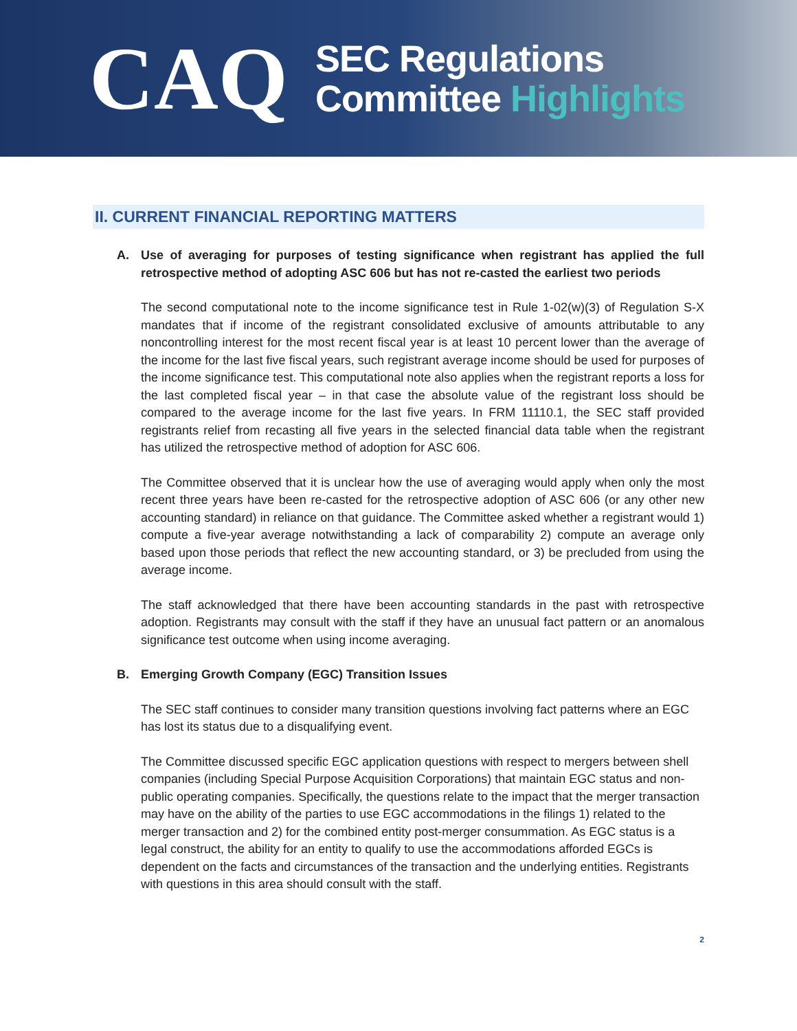CAQ
SEC Regulations
Committee Highlights
II. CURRENT FINANCIAL REPORTING MATTERS
A. Use of averaging for purposes of testing significance when registrant has applied the full retrospective method of adopting ASC 606 but has not re-casted the earliest two periods
The second computational note to the income significance test in Rule 1-02(w)(3) of Regulation S-X mandates that if income of the registrant consolidated exclusive of amounts attributable to any noncontrolling interest for the most recent fiscal year is at least 10 percent lower than the average of the income for the last five fiscal years, such registrant average income should be used for purposes of the income significance test. This computational note also applies when the registrant reports a loss for the last completed fiscal year – in that case the absolute value of the registrant loss should be compared to the average income for the last five years. In FRM 11110.1, the SEC staff provided registrants relief from recasting all five years in the selected financial data table when the registrant has utilized the retrospective method of adoption for ASC 606.
The Committee observed that it is unclear how the use of averaging would apply when only the most recent three years have been re-casted for the retrospective adoption of ASC 606 (or any other new accounting standard) in reliance on that guidance. The Committee asked whether a registrant would 1) compute a five-year average notwithstanding a lack of comparability 2) compute an average only based upon those periods that reflect the new accounting standard, or 3) be precluded from using the average income.
The staff acknowledged that there have been accounting standards in the past with retrospective adoption. Registrants may consult with the staff if they have an unusual fact pattern or an anomalous significance test outcome when using income averaging.
B. Emerging Growth Company (EGC) Transition Issues
The SEC staff continues to consider many transition questions involving fact patterns where an EGC has lost its status due to a disqualifying event.
The Committee discussed specific EGC application questions with respect to mergers between shell companies (including Special Purpose Acquisition Corporations) that maintain EGC status and non-public operating companies. Specifically, the questions relate to the impact that the merger transaction may have on the ability of the parties to use EGC accommodations in the filings 1) related to the merger transaction and 2) for the combined entity post-merger consummation. As EGC status is a legal construct, the ability for an entity to qualify to use the accommodations afforded EGCs is dependent on the facts and circumstances of the transaction and the underlying entities. Registrants with questions in this area should consult with the staff.
2